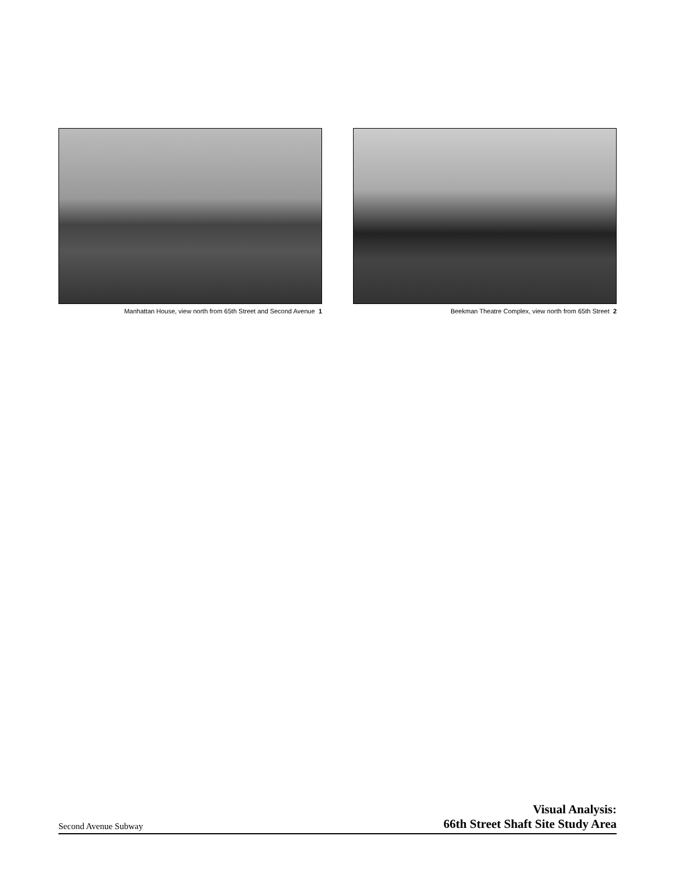Manhattan House, view north from 65th Street and Second Avenue 1
Beekman Theatre Complex, view north from 65th Street 2
Second Avenue Subway
Visual Analysis:
66th Street Shaft Site Study Area